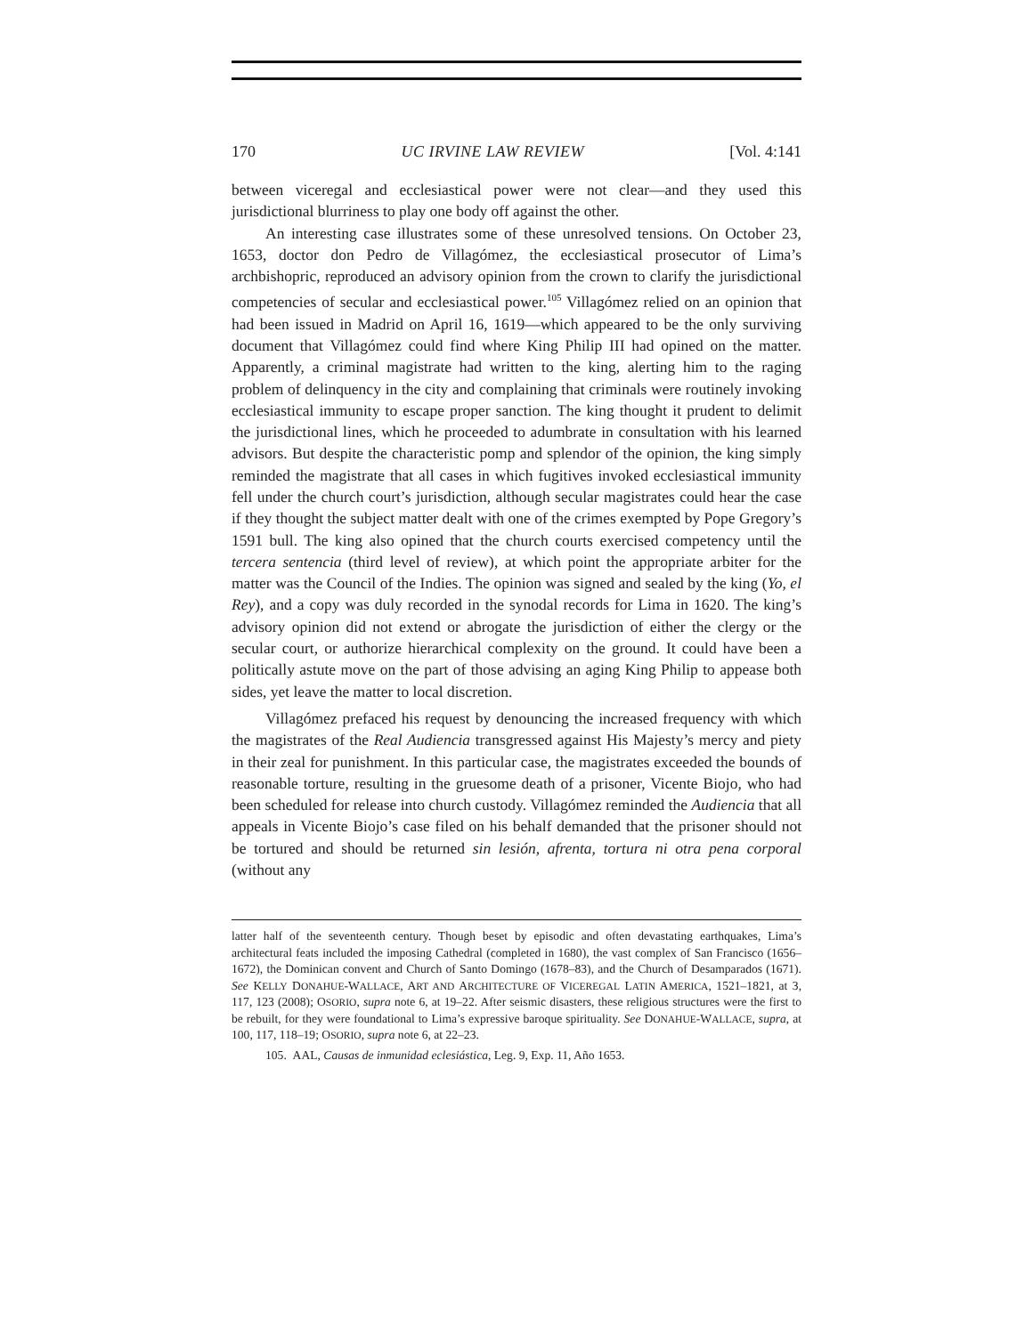170 UC IRVINE LAW REVIEW [Vol. 4:141
between viceregal and ecclesiastical power were not clear—and they used this jurisdictional blurriness to play one body off against the other.
An interesting case illustrates some of these unresolved tensions. On October 23, 1653, doctor don Pedro de Villagómez, the ecclesiastical prosecutor of Lima’s archbishopric, reproduced an advisory opinion from the crown to clarify the jurisdictional competencies of secular and ecclesiastical power.<sup>105</sup> Villagómez relied on an opinion that had been issued in Madrid on April 16, 1619—which appeared to be the only surviving document that Villagómez could find where King Philip III had opined on the matter. Apparently, a criminal magistrate had written to the king, alerting him to the raging problem of delinquency in the city and complaining that criminals were routinely invoking ecclesiastical immunity to escape proper sanction. The king thought it prudent to delimit the jurisdictional lines, which he proceeded to adumbrate in consultation with his learned advisors. But despite the characteristic pomp and splendor of the opinion, the king simply reminded the magistrate that all cases in which fugitives invoked ecclesiastical immunity fell under the church court’s jurisdiction, although secular magistrates could hear the case if they thought the subject matter dealt with one of the crimes exempted by Pope Gregory’s 1591 bull. The king also opined that the church courts exercised competency until the tercera sentencia (third level of review), at which point the appropriate arbiter for the matter was the Council of the Indies. The opinion was signed and sealed by the king (Yo, el Rey), and a copy was duly recorded in the synodal records for Lima in 1620. The king’s advisory opinion did not extend or abrogate the jurisdiction of either the clergy or the secular court, or authorize hierarchical complexity on the ground. It could have been a politically astute move on the part of those advising an aging King Philip to appease both sides, yet leave the matter to local discretion.
Villagómez prefaced his request by denouncing the increased frequency with which the magistrates of the Real Audiencia transgressed against His Majesty’s mercy and piety in their zeal for punishment. In this particular case, the magistrates exceeded the bounds of reasonable torture, resulting in the gruesome death of a prisoner, Vicente Biojo, who had been scheduled for release into church custody. Villagómez reminded the Audiencia that all appeals in Vicente Biojo’s case filed on his behalf demanded that the prisoner should not be tortured and should be returned sin lesión, afrenta, tortura ni otra pena corporal (without any
latter half of the seventeenth century. Though beset by episodic and often devastating earthquakes, Lima’s architectural feats included the imposing Cathedral (completed in 1680), the vast complex of San Francisco (1656–1672), the Dominican convent and Church of Santo Domingo (1678–83), and the Church of Desamparados (1671). See KELLY DONAHUE-WALLACE, ART AND ARCHITECTURE OF VICEREGAL LATIN AMERICA, 1521–1821, at 3, 117, 123 (2008); OSORIO, supra note 6, at 19–22. After seismic disasters, these religious structures were the first to be rebuilt, for they were foundational to Lima’s expressive baroque spirituality. See DONAHUE-WALLACE, supra, at 100, 117, 118–19; OSORIO, supra note 6, at 22–23.
105. AAL, Causas de inmunidad eclesiástica, Leg. 9, Exp. 11, Año 1653.